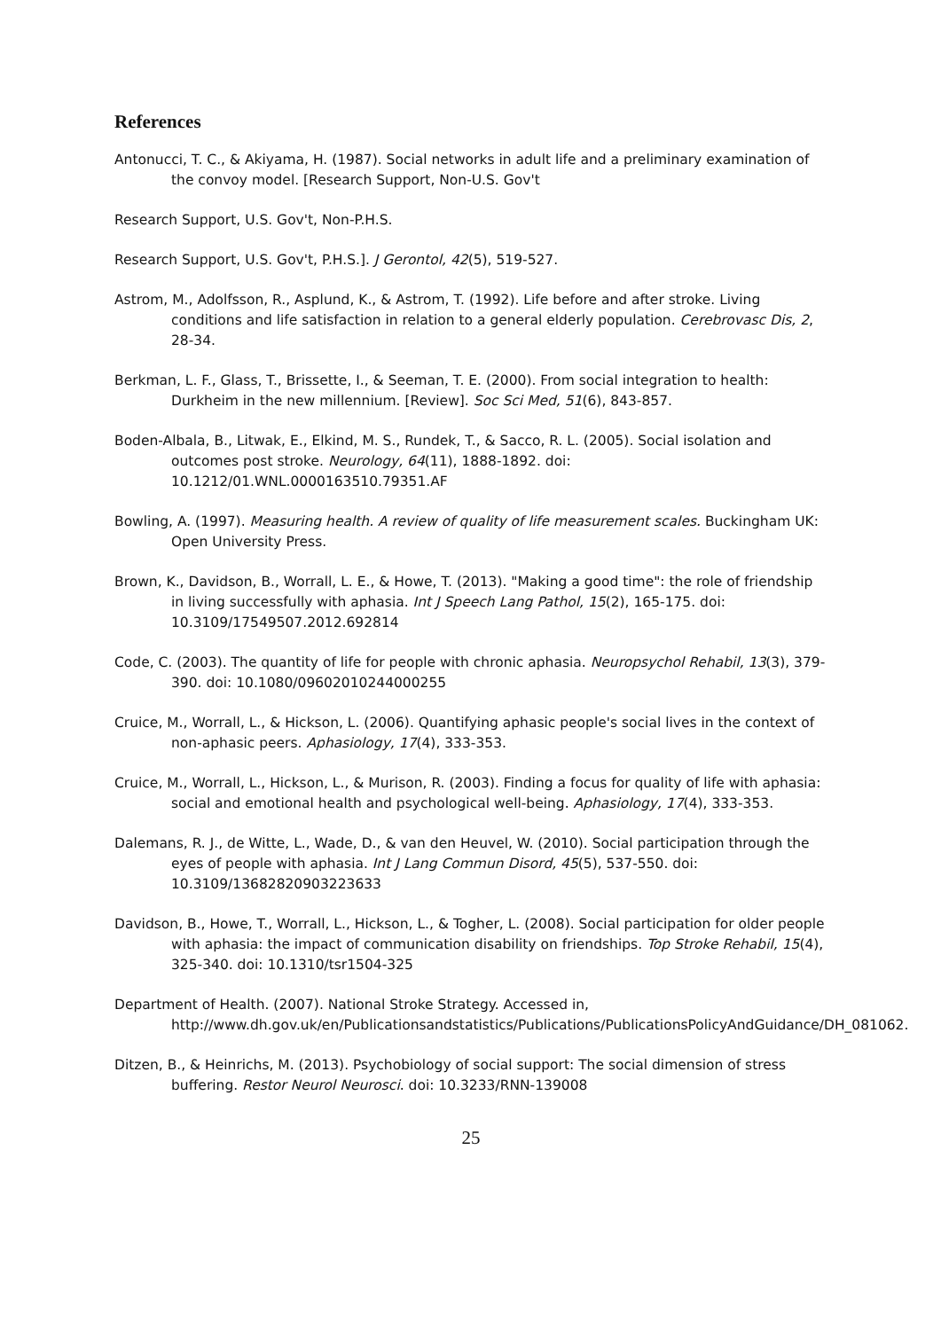References
Antonucci, T. C., & Akiyama, H. (1987). Social networks in adult life and a preliminary examination of the convoy model. [Research Support, Non-U.S. Gov't
Research Support, U.S. Gov't, Non-P.H.S.
Research Support, U.S. Gov't, P.H.S.]. J Gerontol, 42(5), 519-527.
Astrom, M., Adolfsson, R., Asplund, K., & Astrom, T. (1992). Life before and after stroke. Living conditions and life satisfaction in relation to a general elderly population. Cerebrovasc Dis, 2, 28-34.
Berkman, L. F., Glass, T., Brissette, I., & Seeman, T. E. (2000). From social integration to health: Durkheim in the new millennium. [Review]. Soc Sci Med, 51(6), 843-857.
Boden-Albala, B., Litwak, E., Elkind, M. S., Rundek, T., & Sacco, R. L. (2005). Social isolation and outcomes post stroke. Neurology, 64(11), 1888-1892. doi: 10.1212/01.WNL.0000163510.79351.AF
Bowling, A. (1997). Measuring health. A review of quality of life measurement scales. Buckingham UK: Open University Press.
Brown, K., Davidson, B., Worrall, L. E., & Howe, T. (2013). "Making a good time": the role of friendship in living successfully with aphasia. Int J Speech Lang Pathol, 15(2), 165-175. doi: 10.3109/17549507.2012.692814
Code, C. (2003). The quantity of life for people with chronic aphasia. Neuropsychol Rehabil, 13(3), 379-390. doi: 10.1080/09602010244000255
Cruice, M., Worrall, L., & Hickson, L. (2006). Quantifying aphasic people's social lives in the context of non-aphasic peers. Aphasiology, 17(4), 333-353.
Cruice, M., Worrall, L., Hickson, L., & Murison, R. (2003). Finding a focus for quality of life with aphasia: social and emotional health and psychological well-being. Aphasiology, 17(4), 333-353.
Dalemans, R. J., de Witte, L., Wade, D., & van den Heuvel, W. (2010). Social participation through the eyes of people with aphasia. Int J Lang Commun Disord, 45(5), 537-550. doi: 10.3109/13682820903223633
Davidson, B., Howe, T., Worrall, L., Hickson, L., & Togher, L. (2008). Social participation for older people with aphasia: the impact of communication disability on friendships. Top Stroke Rehabil, 15(4), 325-340. doi: 10.1310/tsr1504-325
Department of Health. (2007). National Stroke Strategy. Accessed in, http://www.dh.gov.uk/en/Publicationsandstatistics/Publications/PublicationsPolicyAndGuidance/DH_081062.
Ditzen, B., & Heinrichs, M. (2013). Psychobiology of social support: The social dimension of stress buffering. Restor Neurol Neurosci. doi: 10.3233/RNN-139008
25